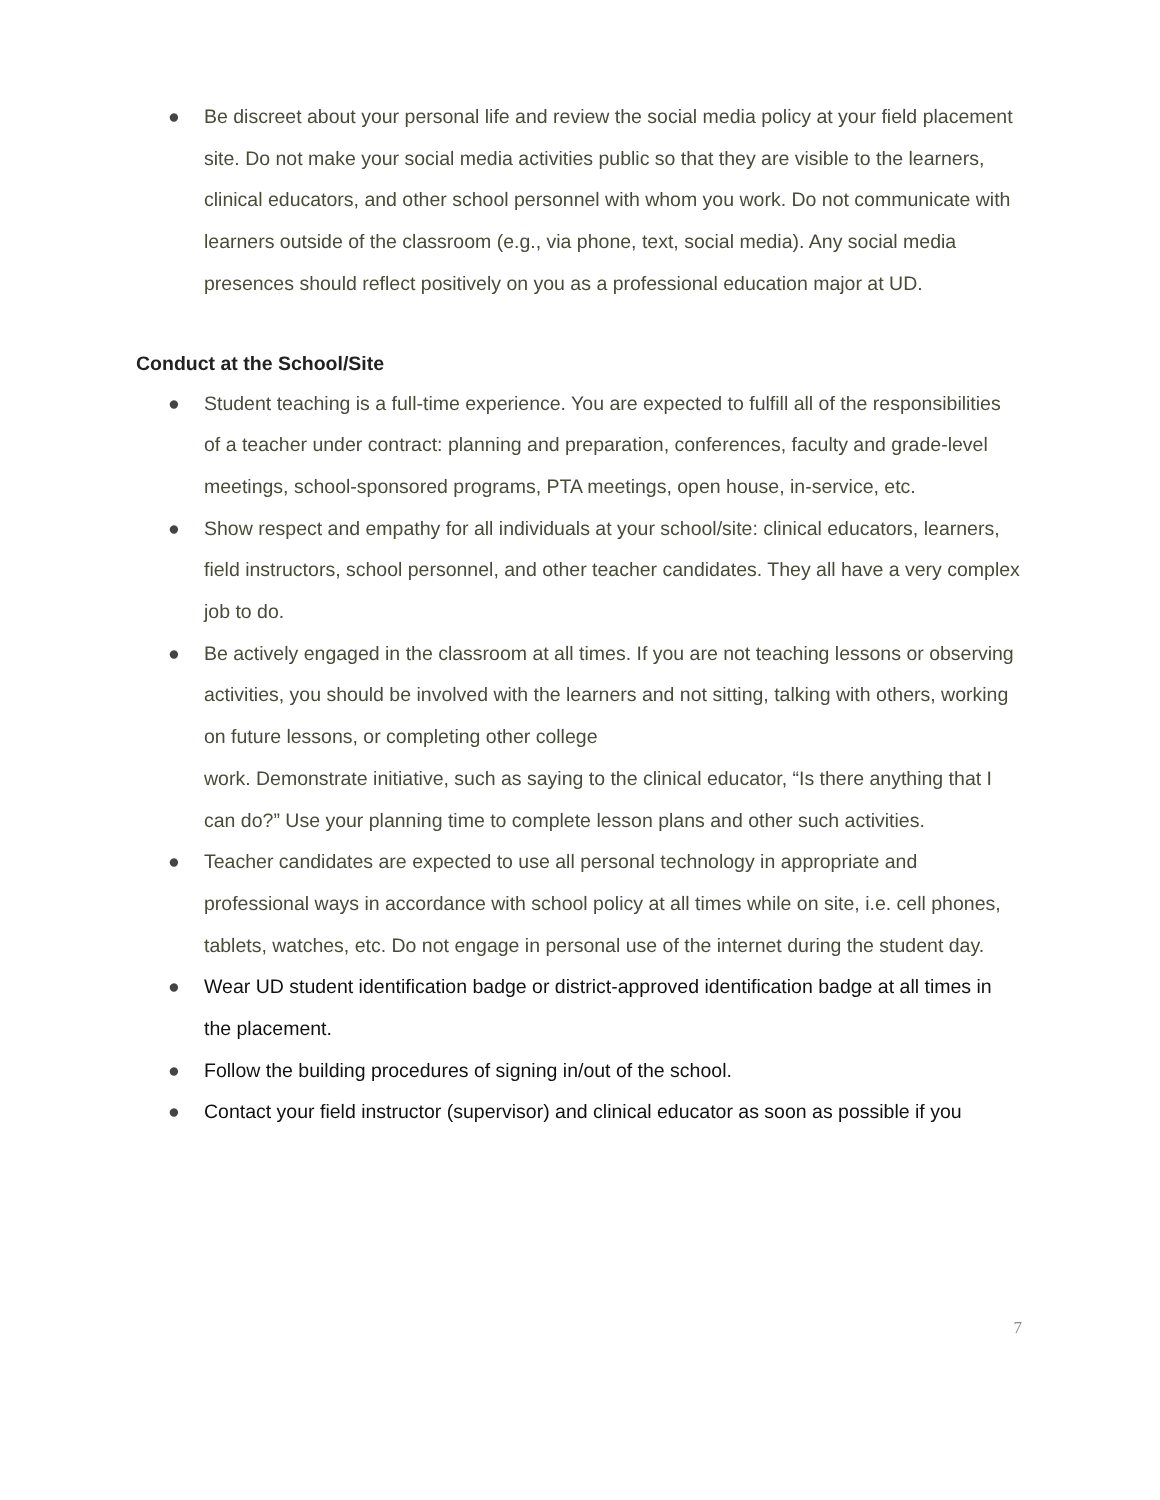● Be discreet about your personal life and review the social media policy at your field placement site. Do not make your social media activities public so that they are visible to the learners, clinical educators, and other school personnel with whom you work. Do not communicate with learners outside of the classroom (e.g., via phone, text, social media). Any social media presences should reflect positively on you as a professional education major at UD.
Conduct at the School/Site
● Student teaching is a full-time experience. You are expected to fulfill all of the responsibilities of a teacher under contract: planning and preparation, conferences, faculty and grade-level meetings, school-sponsored programs, PTA meetings, open house, in-service, etc.
● Show respect and empathy for all individuals at your school/site: clinical educators, learners, field instructors, school personnel, and other teacher candidates. They all have a very complex job to do.
● Be actively engaged in the classroom at all times. If you are not teaching lessons or observing activities, you should be involved with the learners and not sitting, talking with others, working on future lessons, or completing other college
work. Demonstrate initiative, such as saying to the clinical educator, “Is there anything that I can do?” Use your planning time to complete lesson plans and other such activities.
● Teacher candidates are expected to use all personal technology in appropriate and professional ways in accordance with school policy at all times while on site, i.e. cell phones, tablets, watches, etc. Do not engage in personal use of the internet during the student day.
● Wear UD student identification badge or district-approved identification badge at all times in the placement.
● Follow the building procedures of signing in/out of the school.
● Contact your field instructor (supervisor) and clinical educator as soon as possible if you
7